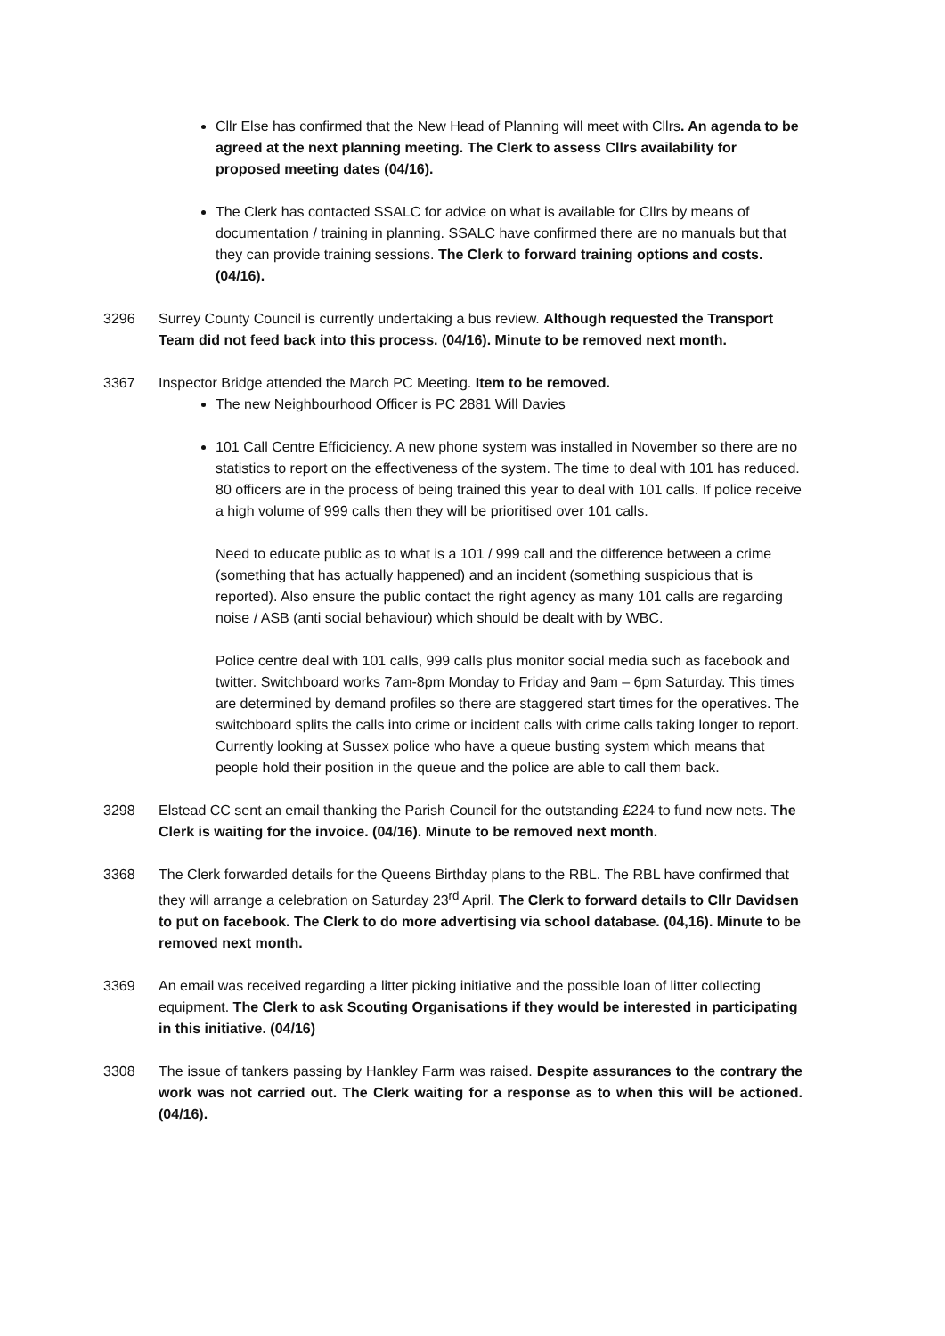Cllr Else has confirmed that the New Head of Planning will meet with Cllrs. An agenda to be agreed at the next planning meeting. The Clerk to assess Cllrs availability for proposed meeting dates (04/16).
The Clerk has contacted SSALC for advice on what is available for Cllrs by means of documentation / training in planning. SSALC have confirmed there are no manuals but that they can provide training sessions. The Clerk to forward training options and costs. (04/16).
3296 Surrey County Council is currently undertaking a bus review. Although requested the Transport Team did not feed back into this process. (04/16). Minute to be removed next month.
3367 Inspector Bridge attended the March PC Meeting. Item to be removed.
The new Neighbourhood Officer is PC 2881 Will Davies
101 Call Centre Efficiciency. A new phone system was installed in November so there are no statistics to report on the effectiveness of the system. The time to deal with 101 has reduced. 80 officers are in the process of being trained this year to deal with 101 calls. If police receive a high volume of 999 calls then they will be prioritised over 101 calls.
Need to educate public as to what is a 101 / 999 call and the difference between a crime (something that has actually happened) and an incident (something suspicious that is reported). Also ensure the public contact the right agency as many 101 calls are regarding noise / ASB (anti social behaviour) which should be dealt with by WBC.
Police centre deal with 101 calls, 999 calls plus monitor social media such as facebook and twitter. Switchboard works 7am-8pm Monday to Friday and 9am – 6pm Saturday. This times are determined by demand profiles so there are staggered start times for the operatives. The switchboard splits the calls into crime or incident calls with crime calls taking longer to report. Currently looking at Sussex police who have a queue busting system which means that people hold their position in the queue and the police are able to call them back.
3298 Elstead CC sent an email thanking the Parish Council for the outstanding £224 to fund new nets. The Clerk is waiting for the invoice. (04/16). Minute to be removed next month.
3368 The Clerk forwarded details for the Queens Birthday plans to the RBL. The RBL have confirmed that they will arrange a celebration on Saturday 23<sup>rd</sup> April. The Clerk to forward details to Cllr Davidsen to put on facebook. The Clerk to do more advertising via school database. (04,16). Minute to be removed next month.
3369 An email was received regarding a litter picking initiative and the possible loan of litter collecting equipment. The Clerk to ask Scouting Organisations if they would be interested in participating in this initiative. (04/16)
3308 The issue of tankers passing by Hankley Farm was raised. Despite assurances to the contrary the work was not carried out. The Clerk waiting for a response as to when this will be actioned. (04/16).